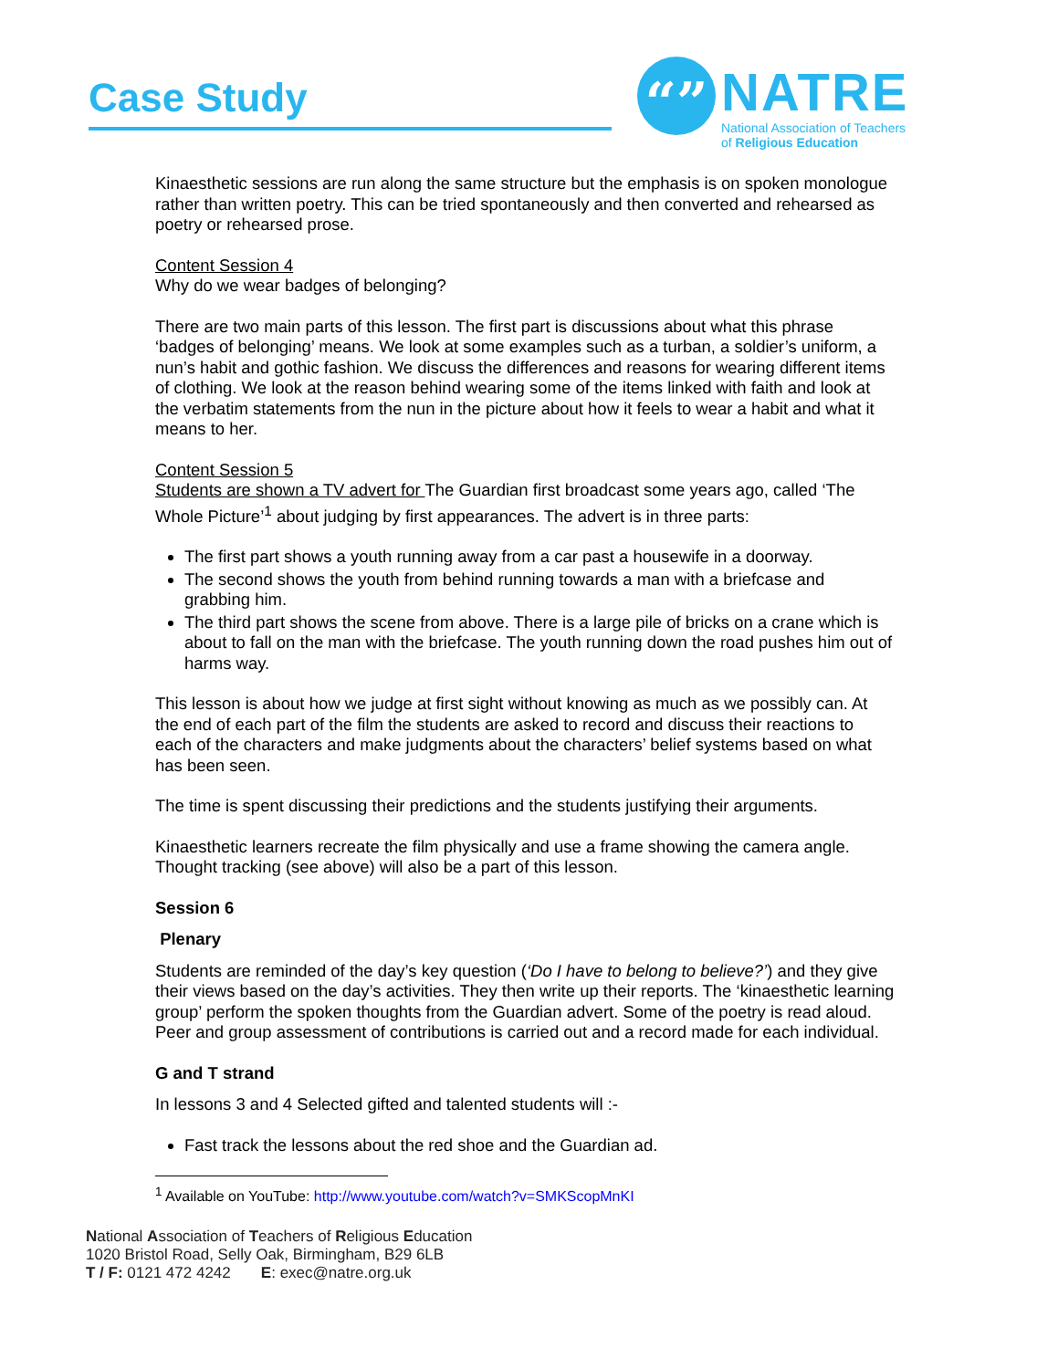Case Study
“” NATRE
National Association of Teachers
of Religious Education
Kinaesthetic sessions are run along the same structure but the emphasis is on spoken monologue rather than written poetry. This can be tried spontaneously and then converted and rehearsed as poetry or rehearsed prose.
Content Session 4
Why do we wear badges of belonging?
There are two main parts of this lesson. The first part is discussions about what this phrase ‘badges of belonging’ means. We look at some examples such as a turban, a soldier’s uniform, a nun’s habit and gothic fashion. We discuss the differences and reasons for wearing different items of clothing. We look at the reason behind wearing some of the items linked with faith and look at the verbatim statements from the nun in the picture about how it feels to wear a habit and what it means to her.
Content Session 5
Students are shown a TV advert for The Guardian first broadcast some years ago, called ‘The Whole Picture’<sup>1</sup> about judging by first appearances. The advert is in three parts:
The first part shows a youth running away from a car past a housewife in a doorway.
The second shows the youth from behind running towards a man with a briefcase and grabbing him.
The third part shows the scene from above. There is a large pile of bricks on a crane which is about to fall on the man with the briefcase. The youth running down the road pushes him out of harms way.
This lesson is about how we judge at first sight without knowing as much as we possibly can. At the end of each part of the film the students are asked to record and discuss their reactions to each of the characters and make judgments about the characters’ belief systems based on what has been seen.
The time is spent discussing their predictions and the students justifying their arguments.
Kinaesthetic learners recreate the film physically and use a frame showing the camera angle. Thought tracking (see above) will also be a part of this lesson.
Session 6
Plenary
Students are reminded of the day’s key question (‘Do I have to belong to believe?’) and they give their views based on the day’s activities. They then write up their reports. The ‘kinaesthetic learning group’ perform the spoken thoughts from the Guardian advert. Some of the poetry is read aloud. Peer and group assessment of contributions is carried out and a record made for each individual.
G and T strand
In lessons 3 and 4 Selected gifted and talented students will :-
Fast track the lessons about the red shoe and the Guardian ad.
<sup>1</sup> Available on YouTube: http://www.youtube.com/watch?v=SMKScopMnKI
National Association of Teachers of Religious Education
1020 Bristol Road, Selly Oak, Birmingham, B29 6LB
T / F: 0121 472 4242 E: exec@natre.org.uk